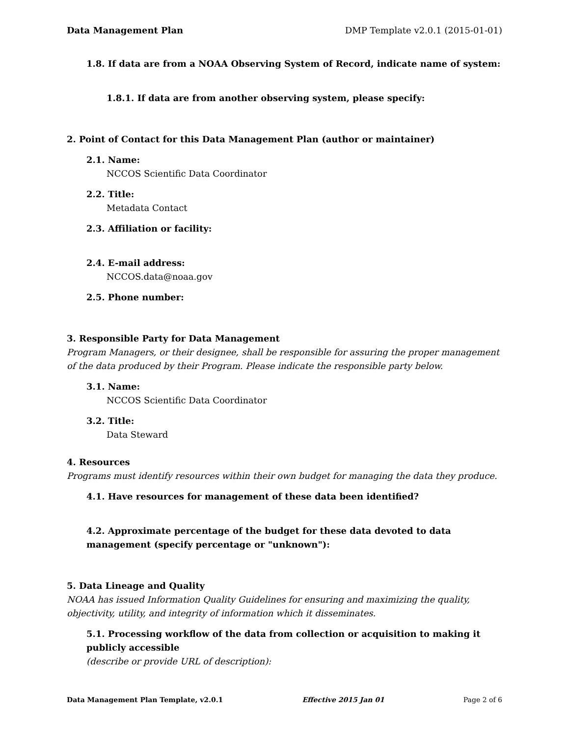Data Management Plan DMP Template v2.0.1 (2015-01-01)
1.8. If data are from a NOAA Observing System of Record, indicate name of system:
1.8.1. If data are from another observing system, please specify:
2. Point of Contact for this Data Management Plan (author or maintainer)
2.1. Name:
NCCOS Scientific Data Coordinator
2.2. Title:
Metadata Contact
2.3. Affiliation or facility:
2.4. E-mail address:
NCCOS.data@noaa.gov
2.5. Phone number:
3. Responsible Party for Data Management
Program Managers, or their designee, shall be responsible for assuring the proper management of the data produced by their Program. Please indicate the responsible party below.
3.1. Name:
NCCOS Scientific Data Coordinator
3.2. Title:
Data Steward
4. Resources
Programs must identify resources within their own budget for managing the data they produce.
4.1. Have resources for management of these data been identified?
4.2. Approximate percentage of the budget for these data devoted to data management (specify percentage or "unknown"):
5. Data Lineage and Quality
NOAA has issued Information Quality Guidelines for ensuring and maximizing the quality, objectivity, utility, and integrity of information which it disseminates.
5.1. Processing workflow of the data from collection or acquisition to making it publicly accessible
(describe or provide URL of description):
Data Management Plan Template, v2.0.1 Effective 2015 Jan 01 Page 2 of 6